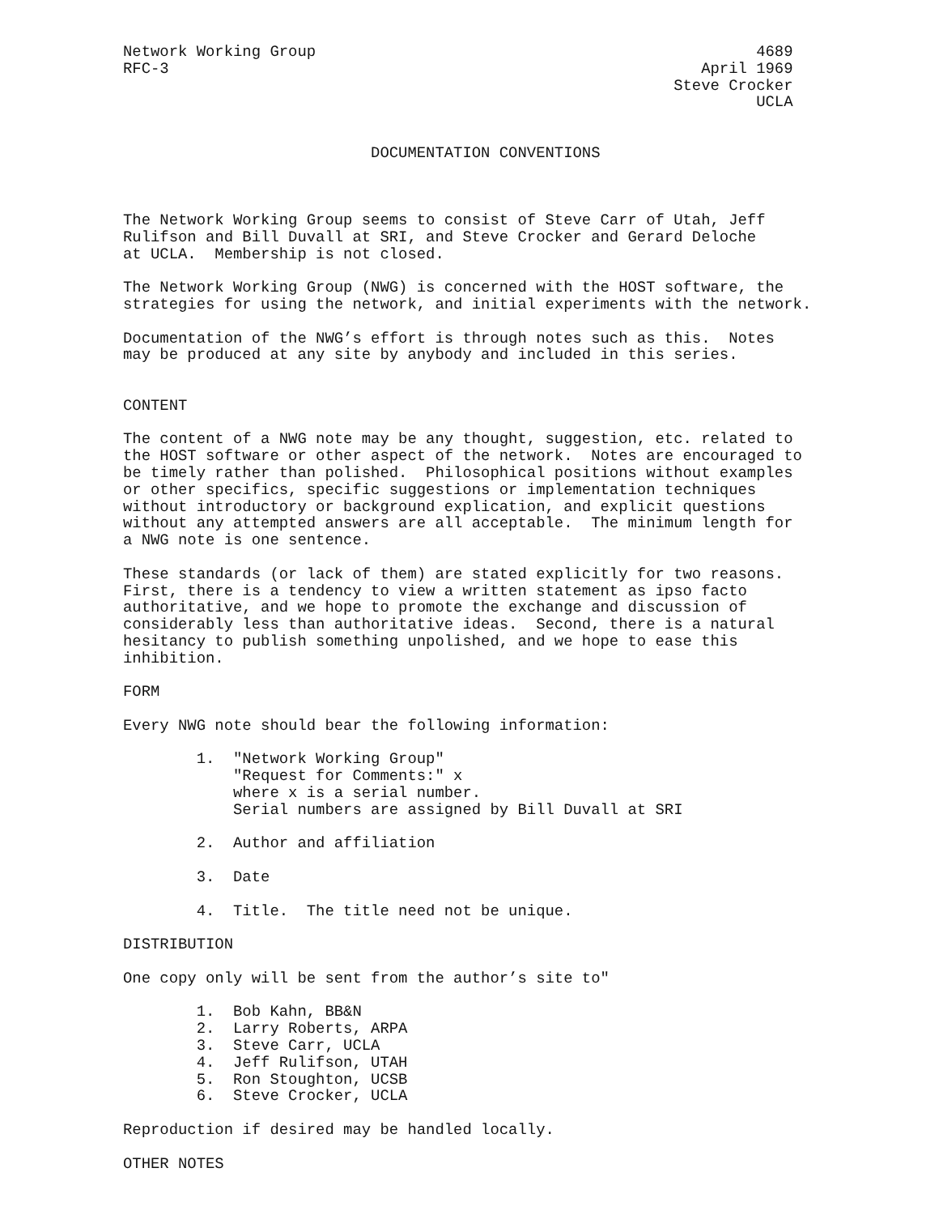Network Working Group                                                4689
RFC-3                                                          April 1969
                                                            Steve Crocker
                                                                     UCLA


                           DOCUMENTATION CONVENTIONS



The Network Working Group seems to consist of Steve Carr of Utah, Jeff
Rulifson and Bill Duvall at SRI, and Steve Crocker and Gerard Deloche
at UCLA.  Membership is not closed.

The Network Working Group (NWG) is concerned with the HOST software, the
strategies for using the network, and initial experiments with the network.

Documentation of the NWG’s effort is through notes such as this.  Notes
may be produced at any site by anybody and included in this series.


CONTENT

The content of a NWG note may be any thought, suggestion, etc. related to
the HOST software or other aspect of the network.  Notes are encouraged to
be timely rather than polished.  Philosophical positions without examples
or other specifics, specific suggestions or implementation techniques
without introductory or background explication, and explicit questions
without any attempted answers are all acceptable.  The minimum length for
a NWG note is one sentence.

These standards (or lack of them) are stated explicitly for two reasons.
First, there is a tendency to view a written statement as ipso facto
authoritative, and we hope to promote the exchange and discussion of
considerably less than authoritative ideas.  Second, there is a natural
hesitancy to publish something unpolished, and we hope to ease this
inhibition.

FORM

Every NWG note should bear the following information:

        1.  "Network Working Group"
            "Request for Comments:" x
            where x is a serial number.
            Serial numbers are assigned by Bill Duvall at SRI

        2.  Author and affiliation

        3.  Date

        4.  Title.  The title need not be unique.

DISTRIBUTION

One copy only will be sent from the author’s site to"

        1.  Bob Kahn, BB&N
        2.  Larry Roberts, ARPA
        3.  Steve Carr, UCLA
        4.  Jeff Rulifson, UTAH
        5.  Ron Stoughton, UCSB
        6.  Steve Crocker, UCLA

Reproduction if desired may be handled locally.

OTHER NOTES